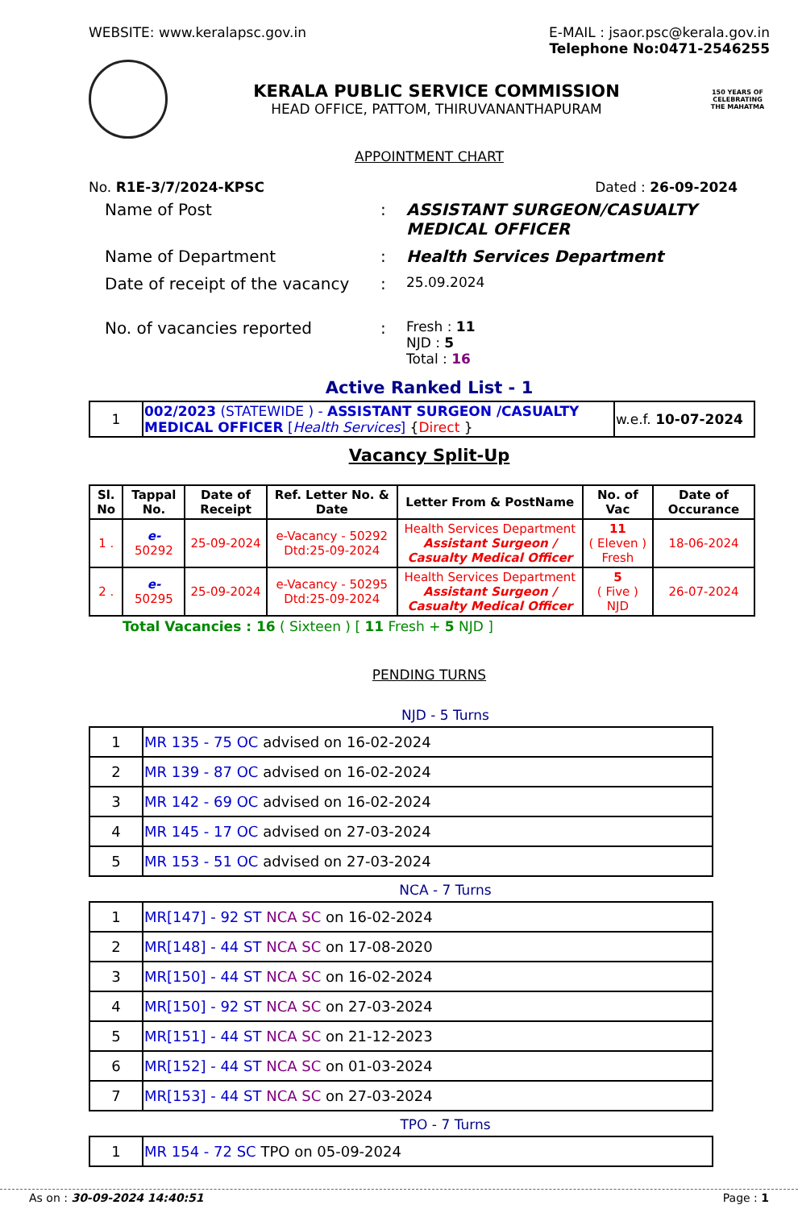WEBSITE: www.keralapsc.gov.in E-MAIL : jsaor.psc@kerala.gov.in
Telephone No:0471-2546255
KERALA PUBLIC SERVICE COMMISSION
HEAD OFFICE, PATTOM, THIRUVANANTHAPURAM
150 YEARS OF CELEBRATING THE MAHATMA
APPOINTMENT CHART
No. R1E-3/7/2024-KPSC Dated : 26-09-2024
| Name of Post | : | ASSISTANT SURGEON/CASUALTY MEDICAL OFFICER |
| Name of Department | : | Health Services Department |
| Date of receipt of the vacancy | : | 25.09.2024 |
| No. of vacancies reported | : | Fresh : 11 NJD : 5 Total : 16 |
Active Ranked List - 1
| 1 | 002/2023 (STATEWIDE ) - ASSISTANT SURGEON /CASUALTY MEDICAL OFFICER [ Health Services ] { Direct } | w.e.f. 10-07-2024 |
Vacancy Split-Up
| Sl. No | Tappal No. | Date of Receipt | Ref. Letter No. & Date | Letter From & PostName | No. of Vac | Date of Occurance |
| --- | --- | --- | --- | --- | --- | --- |
| 1 . | e- 50292 | 25-09-2024 | e-Vacancy - 50292 Dtd:25-09-2024 | Health Services Department Assistant Surgeon / Casualty Medical Officer | 11 ( Eleven ) Fresh | 18-06-2024 |
| 2 . | e- 50295 | 25-09-2024 | e-Vacancy - 50295 Dtd:25-09-2024 | Health Services Department Assistant Surgeon / Casualty Medical Officer | 5 ( Five ) NJD | 26-07-2024 |
Total Vacancies : 16 ( Sixteen ) [ 11 Fresh + 5 NJD ]
PENDING TURNS
NJD - 5 Turns
| 1 | MR 135 - 75 OC advised on 16-02-2024 |
| 2 | MR 139 - 87 OC advised on 16-02-2024 |
| 3 | MR 142 - 69 OC advised on 16-02-2024 |
| 4 | MR 145 - 17 OC advised on 27-03-2024 |
| 5 | MR 153 - 51 OC advised on 27-03-2024 |
NCA - 7 Turns
| 1 | MR[147] - 92 ST NCA SC on 16-02-2024 |
| 2 | MR[148] - 44 ST NCA SC on 17-08-2020 |
| 3 | MR[150] - 44 ST NCA SC on 16-02-2024 |
| 4 | MR[150] - 92 ST NCA SC on 27-03-2024 |
| 5 | MR[151] - 44 ST NCA SC on 21-12-2023 |
| 6 | MR[152] - 44 ST NCA SC on 01-03-2024 |
| 7 | MR[153] - 44 ST NCA SC on 27-03-2024 |
TPO - 7 Turns
| 1 | MR 154 - 72 SC TPO on 05-09-2024 |
As on : 30-09-2024 14:40:51 Page : 1